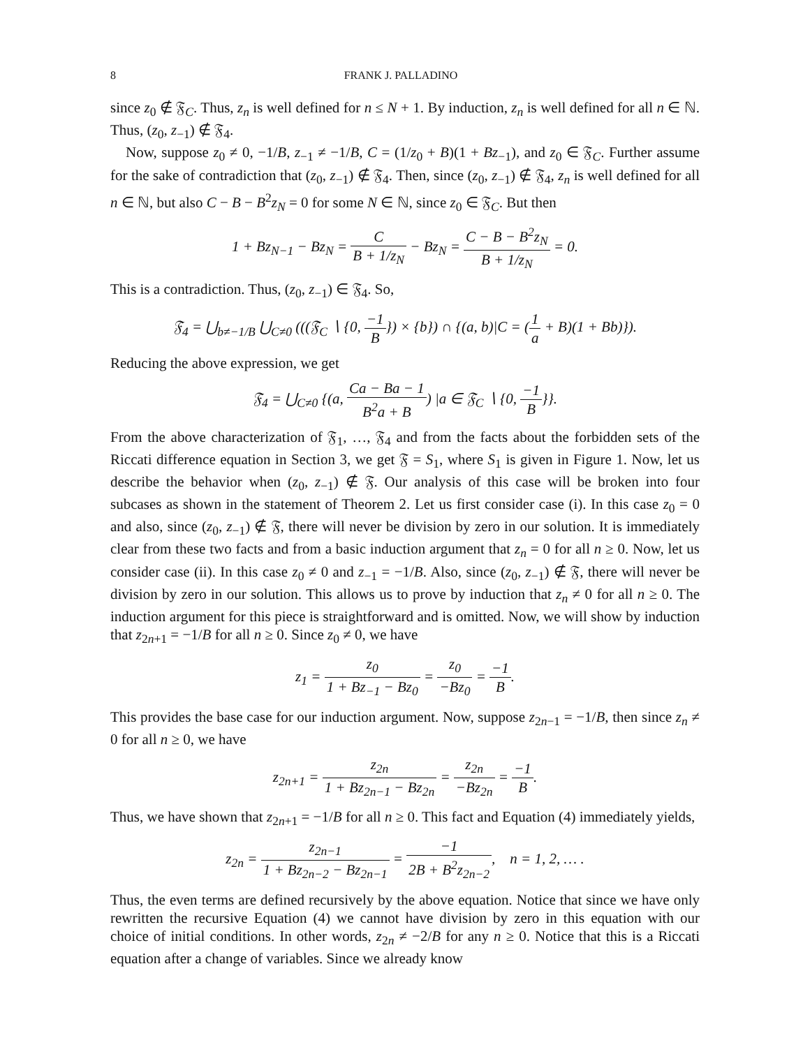8 FRANK J. PALLADINO
since z<sub>0</sub> ∉ 𝔉<sub>C</sub>. Thus, z<sub>n</sub> is well defined for n ≤ N + 1. By induction, z<sub>n</sub> is well defined for all n ∈ ℕ. Thus, (z<sub>0</sub>, z<sub>−1</sub>) ∉ 𝔉<sub>4</sub>.
Now, suppose z<sub>0</sub> ≠ 0, −1/B, z<sub>−1</sub> ≠ −1/B, C = (1/z<sub>0</sub> + B)(1 + Bz<sub>−1</sub>), and z<sub>0</sub> ∈ 𝔉<sub>C</sub>. Further assume for the sake of contradiction that (z<sub>0</sub>, z<sub>−1</sub>) ∉ 𝔉<sub>4</sub>. Then, since (z<sub>0</sub>, z<sub>−1</sub>) ∉ 𝔉<sub>4</sub>, z<sub>n</sub> is well defined for all n ∈ ℕ, but also C − B − B<sup>2</sup>z<sub>N</sub> = 0 for some N ∈ ℕ, since z<sub>0</sub> ∈ 𝔉<sub>C</sub>. But then
1 + Bz<sub>N−1</sub> − Bz<sub>N</sub> = C B + 1/z<sub>N</sub> − Bz<sub>N</sub> = C − B − B<sup>2</sup>z<sub>N</sub> B + 1/z<sub>N</sub> = 0.
This is a contradiction. Thus, (z<sub>0</sub>, z<sub>−1</sub>) ∈ 𝔉<sub>4</sub>. So,
𝔉<sub>4</sub> = ⋃<sub>b≠−1/B</sub> ⋃<sub>C≠0</sub> (((𝔉<sub>C</sub> ∖ {0, −1 B}) × {b}) ∩ {(a, b)|C = (1 a + B)(1 + Bb)}).
Reducing the above expression, we get
𝔉<sub>4</sub> = ⋃<sub>C≠0</sub> {(a, Ca − Ba − 1 B<sup>2</sup>a + B) |a ∈ 𝔉<sub>C</sub> ∖ {0, −1 B}}.
From the above characterization of 𝔉<sub>1</sub>, …, 𝔉<sub>4</sub> and from the facts about the forbidden sets of the Riccati difference equation in Section 3, we get 𝔉 = S<sub>1</sub>, where S<sub>1</sub> is given in Figure 1. Now, let us describe the behavior when (z<sub>0</sub>, z<sub>−1</sub>) ∉ 𝔉. Our analysis of this case will be broken into four subcases as shown in the statement of Theorem 2. Let us first consider case (i). In this case z<sub>0</sub> = 0 and also, since (z<sub>0</sub>, z<sub>−1</sub>) ∉ 𝔉, there will never be division by zero in our solution. It is immediately clear from these two facts and from a basic induction argument that z<sub>n</sub> = 0 for all n ≥ 0. Now, let us consider case (ii). In this case z<sub>0</sub> ≠ 0 and z<sub>−1</sub> = −1/B. Also, since (z<sub>0</sub>, z<sub>−1</sub>) ∉ 𝔉, there will never be division by zero in our solution. This allows us to prove by induction that z<sub>n</sub> ≠ 0 for all n ≥ 0. The induction argument for this piece is straightforward and is omitted. Now, we will show by induction that z<sub>2n+1</sub> = −1/B for all n ≥ 0. Since z<sub>0</sub> ≠ 0, we have
z<sub>1</sub> = z<sub>0</sub> 1 + Bz<sub>−1</sub> − Bz<sub>0</sub> = z<sub>0</sub> −Bz<sub>0</sub> = −1 B.
This provides the base case for our induction argument. Now, suppose z<sub>2n−1</sub> = −1/B, then since z<sub>n</sub> ≠ 0 for all n ≥ 0, we have
z<sub>2n+1</sub> = z<sub>2n</sub> 1 + Bz<sub>2n−1</sub> − Bz<sub>2n</sub> = z<sub>2n</sub> −Bz<sub>2n</sub> = −1 B.
Thus, we have shown that z<sub>2n+1</sub> = −1/B for all n ≥ 0. This fact and Equation (4) immediately yields,
z<sub>2n</sub> = z<sub>2n−1</sub> 1 + Bz<sub>2n−2</sub> − Bz<sub>2n−1</sub> = −1 2B + B<sup>2</sup>z<sub>2n−2</sub>, n = 1, 2, … .
Thus, the even terms are defined recursively by the above equation. Notice that since we have only rewritten the recursive Equation (4) we cannot have division by zero in this equation with our choice of initial conditions. In other words, z<sub>2n</sub> ≠ −2/B for any n ≥ 0. Notice that this is a Riccati equation after a change of variables. Since we already know